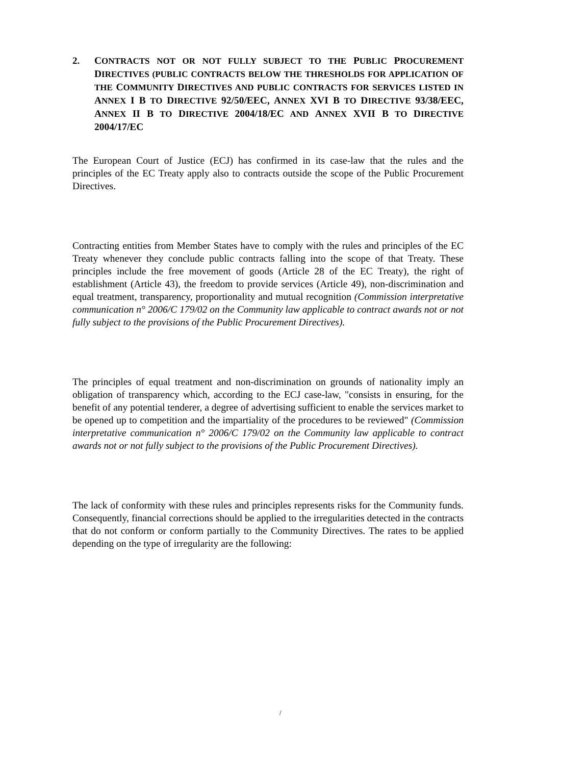2. CONTRACTS NOT OR NOT FULLY SUBJECT TO THE PUBLIC PROCUREMENT DIRECTIVES (PUBLIC CONTRACTS BELOW THE THRESHOLDS FOR APPLICATION OF THE COMMUNITY DIRECTIVES AND PUBLIC CONTRACTS FOR SERVICES LISTED IN ANNEX I B TO DIRECTIVE 92/50/EEC, ANNEX XVI B TO DIRECTIVE 93/38/EEC, ANNEX II B TO DIRECTIVE 2004/18/EC AND ANNEX XVII B TO DIRECTIVE 2004/17/EC
The European Court of Justice (ECJ) has confirmed in its case-law that the rules and the principles of the EC Treaty apply also to contracts outside the scope of the Public Procurement Directives.
Contracting entities from Member States have to comply with the rules and principles of the EC Treaty whenever they conclude public contracts falling into the scope of that Treaty. These principles include the free movement of goods (Article 28 of the EC Treaty), the right of establishment (Article 43), the freedom to provide services (Article 49), non-discrimination and equal treatment, transparency, proportionality and mutual recognition (Commission interpretative communication n° 2006/C 179/02 on the Community law applicable to contract awards not or not fully subject to the provisions of the Public Procurement Directives).
The principles of equal treatment and non-discrimination on grounds of nationality imply an obligation of transparency which, according to the ECJ case-law, "consists in ensuring, for the benefit of any potential tenderer, a degree of advertising sufficient to enable the services market to be opened up to competition and the impartiality of the procedures to be reviewed" (Commission interpretative communication n° 2006/C 179/02 on the Community law applicable to contract awards not or not fully subject to the provisions of the Public Procurement Directives).
The lack of conformity with these rules and principles represents risks for the Community funds. Consequently, financial corrections should be applied to the irregularities detected in the contracts that do not conform or conform partially to the Community Directives. The rates to be applied depending on the type of irregularity are the following:
/